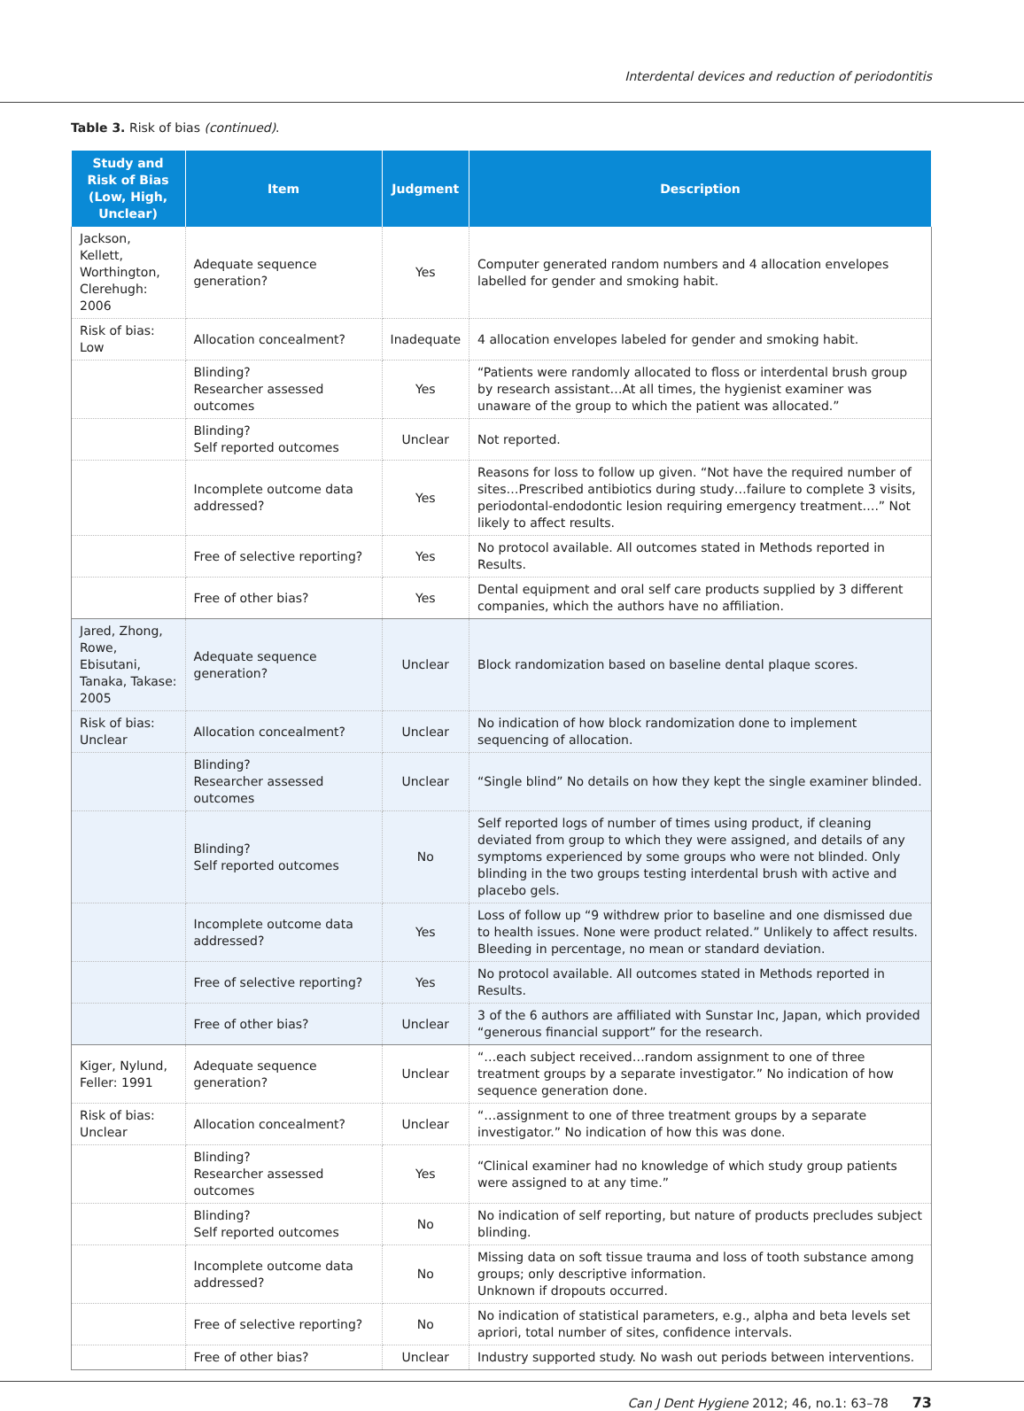Interdental devices and reduction of periodontitis
Table 3. Risk of bias (continued).
| Study and Risk of Bias (Low, High, Unclear) | Item | Judgment | Description |
| --- | --- | --- | --- |
| Jackson, Kellett, Worthington, Clerehugh: 2006 | Adequate sequence generation? | Yes | Computer generated random numbers and 4 allocation envelopes labelled for gender and smoking habit. |
| Risk of bias: Low | Allocation concealment? | Inadequate | 4 allocation envelopes labeled for gender and smoking habit. |
| | Blinding? Researcher assessed outcomes | Yes | “Patients were randomly allocated to floss or interdental brush group by research assistant…At all times, the hygienist examiner was unaware of the group to which the patient was allocated.” |
| | Blinding? Self reported outcomes | Unclear | Not reported. |
| | Incomplete outcome data addressed? | Yes | Reasons for loss to follow up given. “Not have the required number of sites…Prescribed antibiotics during study…failure to complete 3 visits, periodontal-endodontic lesion requiring emergency treatment….” Not likely to affect results. |
| | Free of selective reporting? | Yes | No protocol available. All outcomes stated in Methods reported in Results. |
| | Free of other bias? | Yes | Dental equipment and oral self care products supplied by 3 different companies, which the authors have no affiliation. |
| Jared, Zhong, Rowe, Ebisutani, Tanaka, Takase: 2005 | Adequate sequence generation? | Unclear | Block randomization based on baseline dental plaque scores. |
| Risk of bias: Unclear | Allocation concealment? | Unclear | No indication of how block randomization done to implement sequencing of allocation. |
| | Blinding? Researcher assessed outcomes | Unclear | “Single blind” No details on how they kept the single examiner blinded. |
| | Blinding? Self reported outcomes | No | Self reported logs of number of times using product, if cleaning deviated from group to which they were assigned, and details of any symptoms experienced by some groups who were not blinded. Only blinding in the two groups testing interdental brush with active and placebo gels. |
| | Incomplete outcome data addressed? | Yes | Loss of follow up “9 withdrew prior to baseline and one dismissed due to health issues. None were product related.” Unlikely to affect results. Bleeding in percentage, no mean or standard deviation. |
| | Free of selective reporting? | Yes | No protocol available. All outcomes stated in Methods reported in Results. |
| | Free of other bias? | Unclear | 3 of the 6 authors are affiliated with Sunstar Inc, Japan, which provided “generous financial support” for the research. |
| Kiger, Nylund, Feller: 1991 | Adequate sequence generation? | Unclear | “…each subject received…random assignment to one of three treatment groups by a separate investigator.” No indication of how sequence generation done. |
| Risk of bias: Unclear | Allocation concealment? | Unclear | “…assignment to one of three treatment groups by a separate investigator.” No indication of how this was done. |
| | Blinding? Researcher assessed outcomes | Yes | “Clinical examiner had no knowledge of which study group patients were assigned to at any time.” |
| | Blinding? Self reported outcomes | No | No indication of self reporting, but nature of products precludes subject blinding. |
| | Incomplete outcome data addressed? | No | Missing data on soft tissue trauma and loss of tooth substance among groups; only descriptive information. Unknown if dropouts occurred. |
| | Free of selective reporting? | No | No indication of statistical parameters, e.g., alpha and beta levels set apriori, total number of sites, confidence intervals. |
| | Free of other bias? | Unclear | Industry supported study. No wash out periods between interventions. |
Can J Dent Hygiene 2012; 46, no.1: 63–78 73